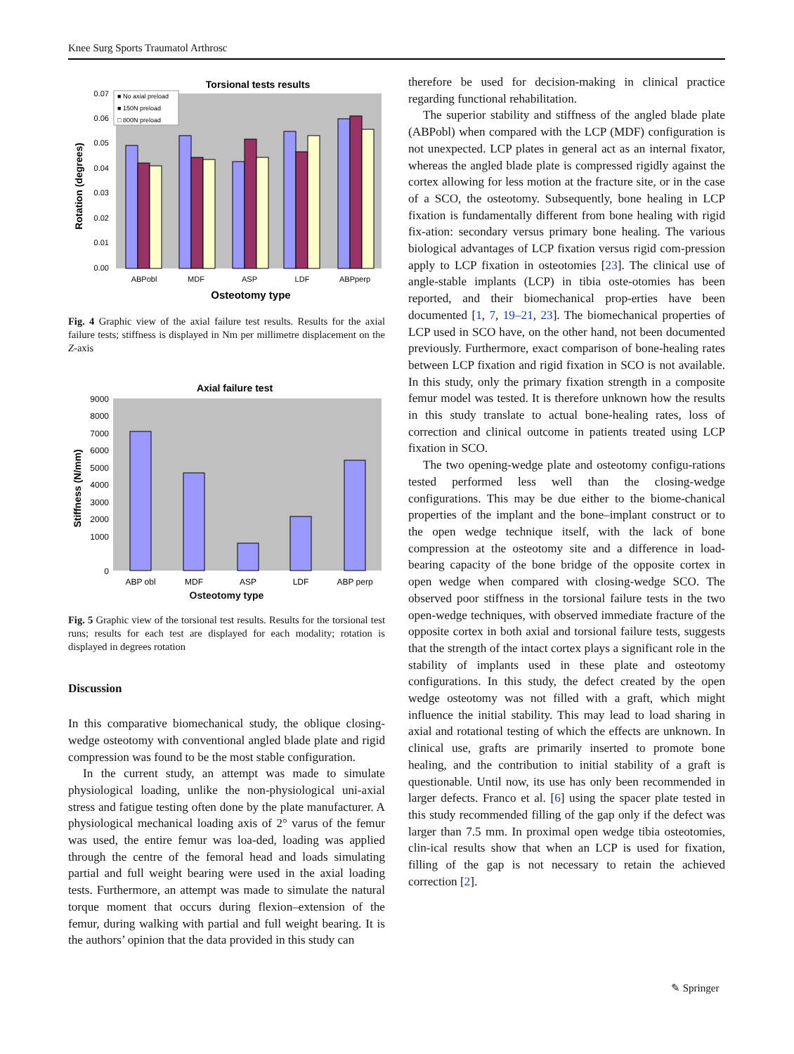Knee Surg Sports Traumatol Arthrosc
Torsional tests results
Rotation (degrees)
0.07
0.06
0.05
0.04
0.03
0.02
0.01
0.00
■ No axial preload
■ 150N preload
□ 800N preload
ABPobl
MDF
ASP
LDF
ABPperp
Osteotomy type
Fig. 4 Graphic view of the axial failure test results. Results for the axial failure tests; stiffness is displayed in Nm per millimetre displacement on the Z-axis
Axial failure test
Stiffness (N/mm)
9000
8000
7000
6000
5000
4000
3000
2000
1000
0
ABP obl
MDF
ASP
LDF
ABP perp
Osteotomy type
Fig. 5 Graphic view of the torsional test results. Results for the torsional test runs; results for each test are displayed for each modality; rotation is displayed in degrees rotation
Discussion
In this comparative biomechanical study, the oblique closing-wedge osteotomy with conventional angled blade plate and rigid compression was found to be the most stable configuration.
In the current study, an attempt was made to simulate physiological loading, unlike the non-physiological uni-axial stress and fatigue testing often done by the plate manufacturer. A physiological mechanical loading axis of 2° varus of the femur was used, the entire femur was loa-ded, loading was applied through the centre of the femoral head and loads simulating partial and full weight bearing were used in the axial loading tests. Furthermore, an attempt was made to simulate the natural torque moment that occurs during flexion–extension of the femur, during walking with partial and full weight bearing. It is the authors’ opinion that the data provided in this study can
therefore be used for decision-making in clinical practice regarding functional rehabilitation.
The superior stability and stiffness of the angled blade plate (ABPobl) when compared with the LCP (MDF) configuration is not unexpected. LCP plates in general act as an internal fixator, whereas the angled blade plate is compressed rigidly against the cortex allowing for less motion at the fracture site, or in the case of a SCO, the osteotomy. Subsequently, bone healing in LCP fixation is fundamentally different from bone healing with rigid fix-ation: secondary versus primary bone healing. The various biological advantages of LCP fixation versus rigid com-pression apply to LCP fixation in osteotomies [23]. The clinical use of angle-stable implants (LCP) in tibia oste-otomies has been reported, and their biomechanical prop-erties have been documented [1, 7, 19–21, 23]. The biomechanical properties of LCP used in SCO have, on the other hand, not been documented previously. Furthermore, exact comparison of bone-healing rates between LCP fixation and rigid fixation in SCO is not available. In this study, only the primary fixation strength in a composite femur model was tested. It is therefore unknown how the results in this study translate to actual bone-healing rates, loss of correction and clinical outcome in patients treated using LCP fixation in SCO.
The two opening-wedge plate and osteotomy configu-rations tested performed less well than the closing-wedge configurations. This may be due either to the biome-chanical properties of the implant and the bone–implant construct or to the open wedge technique itself, with the lack of bone compression at the osteotomy site and a difference in load-bearing capacity of the bone bridge of the opposite cortex in open wedge when compared with closing-wedge SCO. The observed poor stiffness in the torsional failure tests in the two open-wedge techniques, with observed immediate fracture of the opposite cortex in both axial and torsional failure tests, suggests that the strength of the intact cortex plays a significant role in the stability of implants used in these plate and osteotomy configurations. In this study, the defect created by the open wedge osteotomy was not filled with a graft, which might influence the initial stability. This may lead to load sharing in axial and rotational testing of which the effects are unknown. In clinical use, grafts are primarily inserted to promote bone healing, and the contribution to initial stability of a graft is questionable. Until now, its use has only been recommended in larger defects. Franco et al. [6] using the spacer plate tested in this study recommended filling of the gap only if the defect was larger than 7.5 mm. In proximal open wedge tibia osteotomies, clin-ical results show that when an LCP is used for fixation, filling of the gap is not necessary to retain the achieved correction [2].
✎ Springer